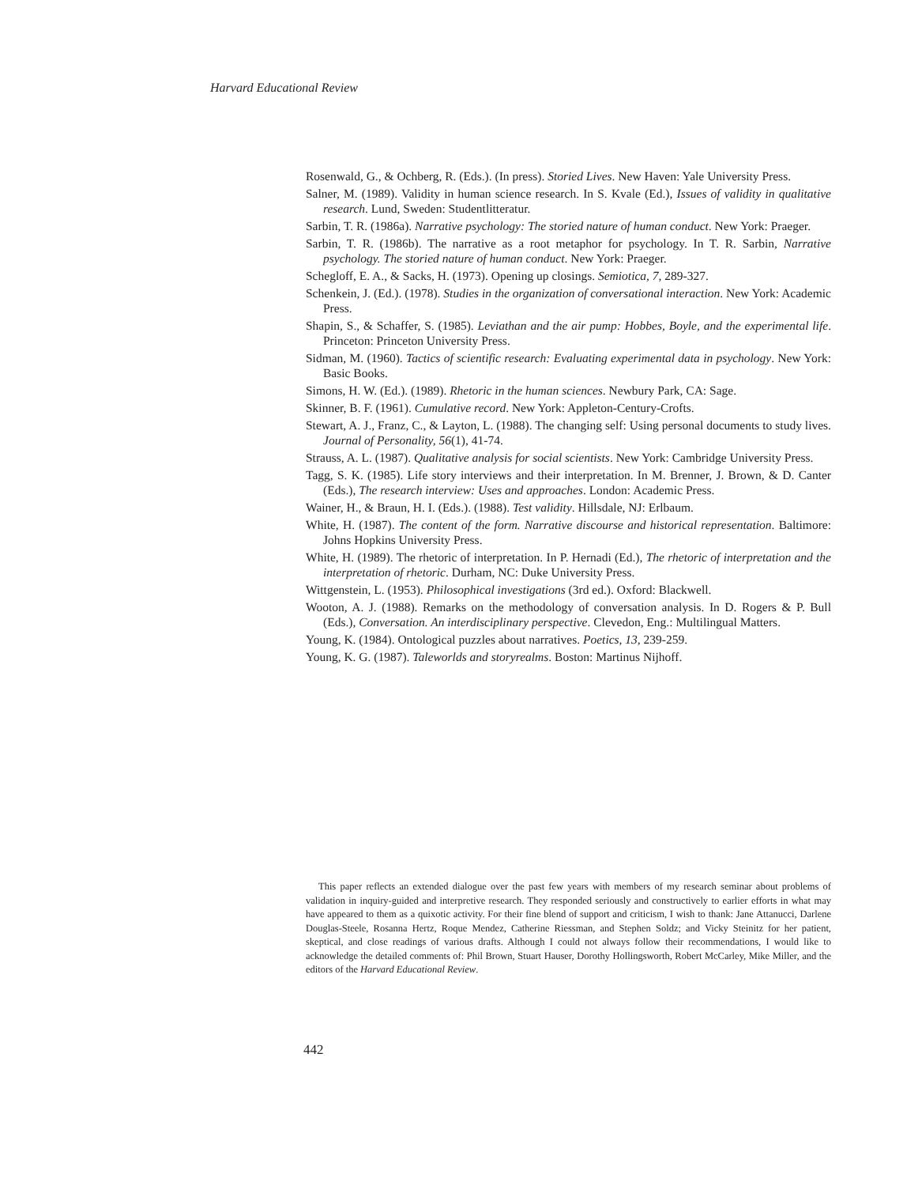Harvard Educational Review
Rosenwald, G., & Ochberg, R. (Eds.). (In press). Storied Lives. New Haven: Yale University Press.
Salner, M. (1989). Validity in human science research. In S. Kvale (Ed.), Issues of validity in qualitative research. Lund, Sweden: Studentlitteratur.
Sarbin, T. R. (1986a). Narrative psychology: The storied nature of human conduct. New York: Praeger.
Sarbin, T. R. (1986b). The narrative as a root metaphor for psychology. In T. R. Sarbin, Narrative psychology. The storied nature of human conduct. New York: Praeger.
Schegloff, E. A., & Sacks, H. (1973). Opening up closings. Semiotica, 7, 289-327.
Schenkein, J. (Ed.). (1978). Studies in the organization of conversational interaction. New York: Academic Press.
Shapin, S., & Schaffer, S. (1985). Leviathan and the air pump: Hobbes, Boyle, and the experimental life. Princeton: Princeton University Press.
Sidman, M. (1960). Tactics of scientific research: Evaluating experimental data in psychology. New York: Basic Books.
Simons, H. W. (Ed.). (1989). Rhetoric in the human sciences. Newbury Park, CA: Sage.
Skinner, B. F. (1961). Cumulative record. New York: Appleton-Century-Crofts.
Stewart, A. J., Franz, C., & Layton, L. (1988). The changing self: Using personal documents to study lives. Journal of Personality, 56(1), 41-74.
Strauss, A. L. (1987). Qualitative analysis for social scientists. New York: Cambridge University Press.
Tagg, S. K. (1985). Life story interviews and their interpretation. In M. Brenner, J. Brown, & D. Canter (Eds.), The research interview: Uses and approaches. London: Academic Press.
Wainer, H., & Braun, H. I. (Eds.). (1988). Test validity. Hillsdale, NJ: Erlbaum.
White, H. (1987). The content of the form. Narrative discourse and historical representation. Baltimore: Johns Hopkins University Press.
White, H. (1989). The rhetoric of interpretation. In P. Hernadi (Ed.), The rhetoric of interpretation and the interpretation of rhetoric. Durham, NC: Duke University Press.
Wittgenstein, L. (1953). Philosophical investigations (3rd ed.). Oxford: Blackwell.
Wooton, A. J. (1988). Remarks on the methodology of conversation analysis. In D. Rogers & P. Bull (Eds.), Conversation. An interdisciplinary perspective. Clevedon, Eng.: Multilingual Matters.
Young, K. (1984). Ontological puzzles about narratives. Poetics, 13, 239-259.
Young, K. G. (1987). Taleworlds and storyrealms. Boston: Martinus Nijhoff.
This paper reflects an extended dialogue over the past few years with members of my research seminar about problems of validation in inquiry-guided and interpretive research. They responded seriously and constructively to earlier efforts in what may have appeared to them as a quixotic activity. For their fine blend of support and criticism, I wish to thank: Jane Attanucci, Darlene Douglas-Steele, Rosanna Hertz, Roque Mendez, Catherine Riessman, and Stephen Soldz; and Vicky Steinitz for her patient, skeptical, and close readings of various drafts. Although I could not always follow their recommendations, I would like to acknowledge the detailed comments of: Phil Brown, Stuart Hauser, Dorothy Hollingsworth, Robert McCarley, Mike Miller, and the editors of the Harvard Educational Review.
442